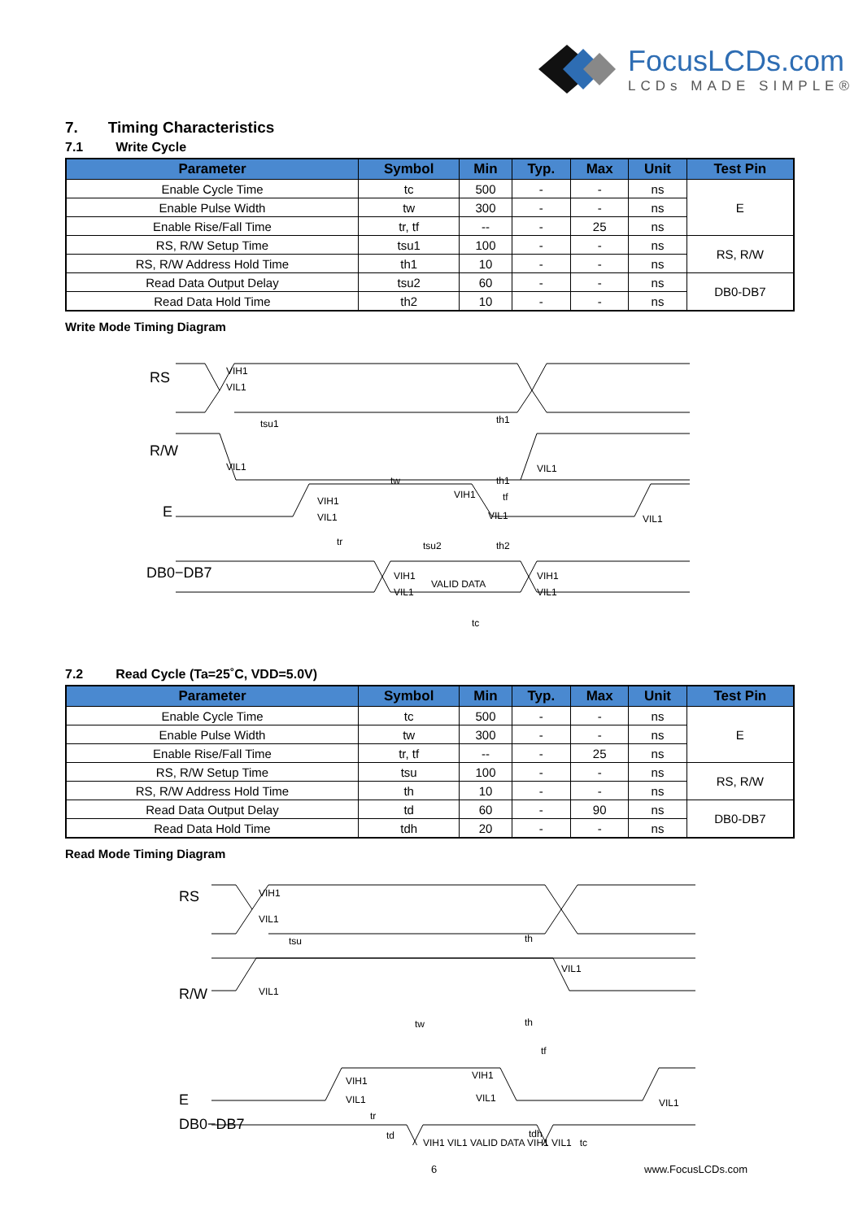FocusLCDs.com
LCDs MADE SIMPLE®
7. Timing Characteristics
7.1 Write Cycle
| Parameter | Symbol | Min | Typ. | Max | Unit | Test Pin |
| --- | --- | --- | --- | --- | --- | --- |
| Enable Cycle Time | tc | 500 | - | - | ns | E |
| Enable Pulse Width | tw | 300 | - | - | ns | |
| Enable Rise/Fall Time | tr, tf | -- | - | 25 | ns | |
| RS, R/W Setup Time | tsu1 | 100 | - | - | ns | RS, R/W |
| RS, R/W Address Hold Time | th1 | 10 | - | - | ns | |
| Read Data Output Delay | tsu2 | 60 | - | - | ns | DB0-DB7 |
| Read Data Hold Time | th2 | 10 | - | - | ns | |
Write Mode Timing Diagram
RS
R/W
E
DB0−DB7
VIH1
VIL1
tsu1
th1
VIL1
VIL1
tw
th1
VIH1
VIL1
VIH1
tf
VIL1
VIL1
tr
tsu2
th2
VIH1
VIL1
VALID DATA
VIH1
VIL1
tc
7.2 Read Cycle (Ta=25˚C, VDD=5.0V)
| Parameter | Symbol | Min | Typ. | Max | Unit | Test Pin |
| --- | --- | --- | --- | --- | --- | --- |
| Enable Cycle Time | tc | 500 | - | - | ns | E |
| Enable Pulse Width | tw | 300 | - | - | ns | |
| Enable Rise/Fall Time | tr, tf | -- | - | 25 | ns | |
| RS, R/W Setup Time | tsu | 100 | - | - | ns | RS, R/W |
| RS, R/W Address Hold Time | th | 10 | - | - | ns | |
| Read Data Output Delay | td | 60 | - | 90 | ns | DB0-DB7 |
| Read Data Hold Time | tdh | 20 | - | - | ns | |
Read Mode Timing Diagram
RS
R/W
E
DB0−DB7
VIH1
VIL1
tsu
th
VIL1
VIL1
tw
th
tf
VIH1
VIL1
VIH1
VIL1
VIL1
tr
td
tdh
VIH1 VIL1 VALID DATA VIH1 VIL1 tc
6 www.FocusLCDs.com